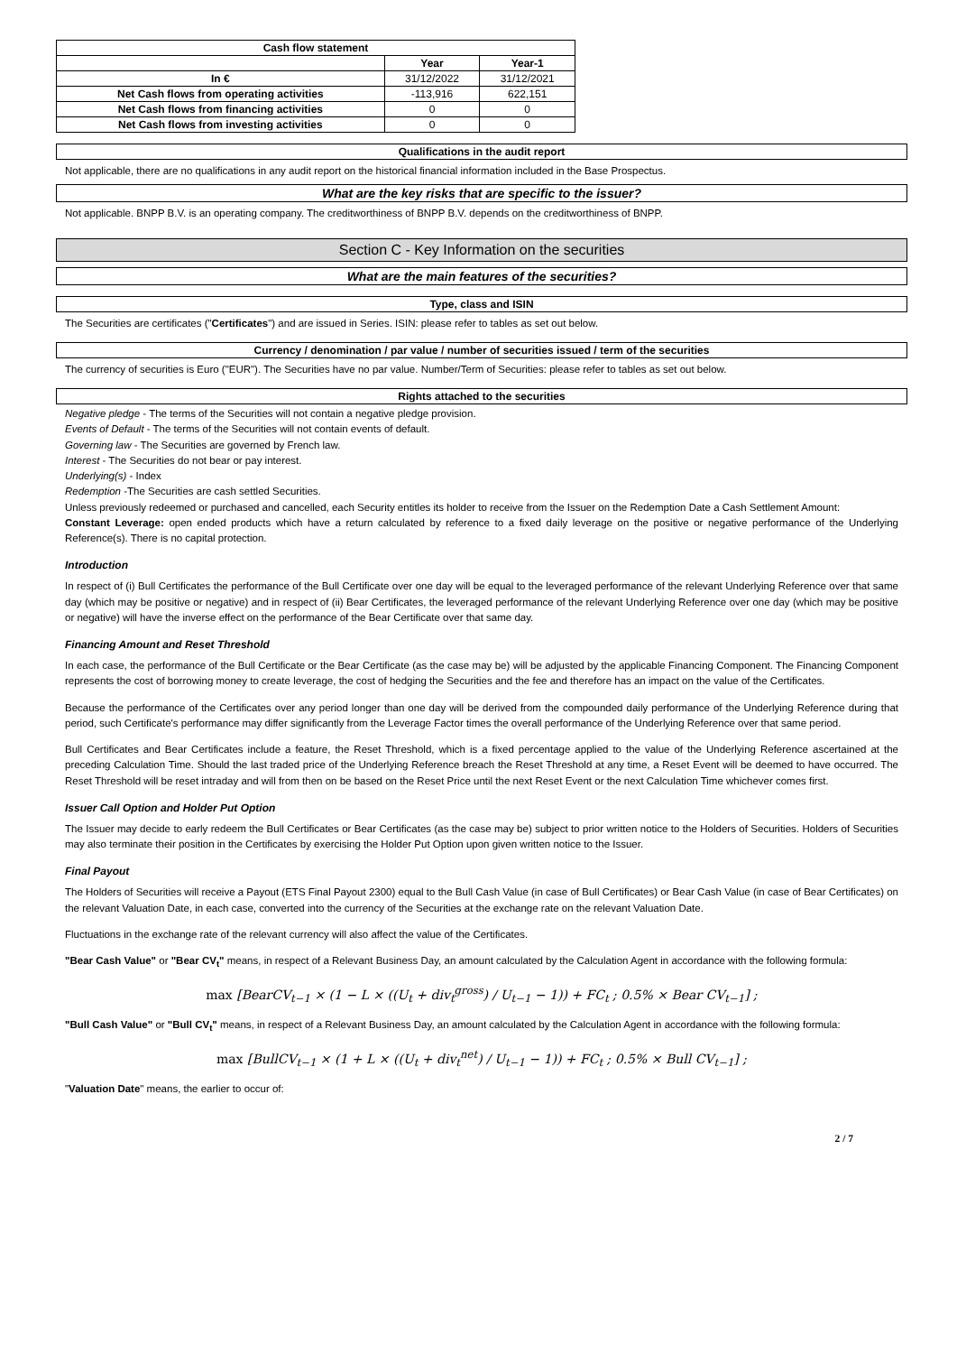| Cash flow statement | | |
| --- | --- | --- |
| | Year | Year-1 |
| In € | 31/12/2022 | 31/12/2021 |
| Net Cash flows from operating activities | -113,916 | 622,151 |
| Net Cash flows from financing activities | 0 | 0 |
| Net Cash flows from investing activities | 0 | 0 |
Qualifications in the audit report
Not applicable, there are no qualifications in any audit report on the historical financial information included in the Base Prospectus.
What are the key risks that are specific to the issuer?
Not applicable. BNPP B.V. is an operating company. The creditworthiness of BNPP B.V. depends on the creditworthiness of BNPP.
Section C - Key Information on the securities
What are the main features of the securities?
Type, class and ISIN
The Securities are certificates ("Certificates") and are issued in Series. ISIN: please refer to tables as set out below.
Currency / denomination / par value / number of securities issued / term of the securities
The currency of securities is Euro ("EUR"). The Securities have no par value. Number/Term of Securities: please refer to tables as set out below.
Rights attached to the securities
Negative pledge - The terms of the Securities will not contain a negative pledge provision.
Events of Default - The terms of the Securities will not contain events of default.
Governing law - The Securities are governed by French law.
Interest - The Securities do not bear or pay interest.
Underlying(s) - Index
Redemption -The Securities are cash settled Securities.
Unless previously redeemed or purchased and cancelled, each Security entitles its holder to receive from the Issuer on the Redemption Date a Cash Settlement Amount:
Constant Leverage: open ended products which have a return calculated by reference to a fixed daily leverage on the positive or negative performance of the Underlying Reference(s). There is no capital protection.
Introduction
In respect of (i) Bull Certificates the performance of the Bull Certificate over one day will be equal to the leveraged performance of the relevant Underlying Reference over that same day (which may be positive or negative) and in respect of (ii) Bear Certificates, the leveraged performance of the relevant Underlying Reference over one day (which may be positive or negative) will have the inverse effect on the performance of the Bear Certificate over that same day.
Financing Amount and Reset Threshold
In each case, the performance of the Bull Certificate or the Bear Certificate (as the case may be) will be adjusted by the applicable Financing Component. The Financing Component represents the cost of borrowing money to create leverage, the cost of hedging the Securities and the fee and therefore has an impact on the value of the Certificates.
Because the performance of the Certificates over any period longer than one day will be derived from the compounded daily performance of the Underlying Reference during that period, such Certificate's performance may differ significantly from the Leverage Factor times the overall performance of the Underlying Reference over that same period.
Bull Certificates and Bear Certificates include a feature, the Reset Threshold, which is a fixed percentage applied to the value of the Underlying Reference ascertained at the preceding Calculation Time. Should the last traded price of the Underlying Reference breach the Reset Threshold at any time, a Reset Event will be deemed to have occurred. The Reset Threshold will be reset intraday and will from then on be based on the Reset Price until the next Reset Event or the next Calculation Time whichever comes first.
Issuer Call Option and Holder Put Option
The Issuer may decide to early redeem the Bull Certificates or Bear Certificates (as the case may be) subject to prior written notice to the Holders of Securities. Holders of Securities may also terminate their position in the Certificates by exercising the Holder Put Option upon given written notice to the Issuer.
Final Payout
The Holders of Securities will receive a Payout (ETS Final Payout 2300) equal to the Bull Cash Value (in case of Bull Certificates) or Bear Cash Value (in case of Bear Certificates) on the relevant Valuation Date, in each case, converted into the currency of the Securities at the exchange rate on the relevant Valuation Date.
Fluctuations in the exchange rate of the relevant currency will also affect the value of the Certificates.
"Bear Cash Value" or "Bear CV<sub>t</sub>" means, in respect of a Relevant Business Day, an amount calculated by the Calculation Agent in accordance with the following formula:
max [BearCV<sub>t−1</sub> × (1 − L × ((U<sub>t</sub> + div<sub>t</sub><sup>gross</sup>) / U<sub>t−1</sub> − 1)) + FC<sub>t</sub> ; 0.5% × Bear CV<sub>t−1</sub>] ;
"Bull Cash Value" or "Bull CV<sub>t</sub>" means, in respect of a Relevant Business Day, an amount calculated by the Calculation Agent in accordance with the following formula:
max [BullCV<sub>t−1</sub> × (1 + L × ((U<sub>t</sub> + div<sub>t</sub><sup>net</sup>) / U<sub>t−1</sub> − 1)) + FC<sub>t</sub> ; 0.5% × Bull CV<sub>t−1</sub>] ;
"Valuation Date" means, the earlier to occur of:
2 / 7